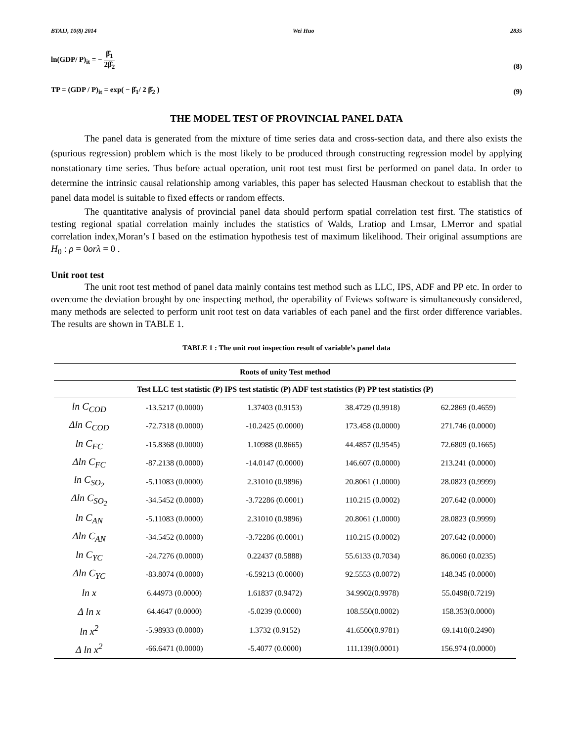BTAIJ, 10(8) 2014 Wei Huo 2835
ln(GDP/ P)<sub>it</sub> = − β̂<sub>1</sub> 2β̂<sub>2</sub> (8)
TP = (GDP / P)<sub>it</sub> = exp( − β̂<sub>1</sub>/ 2 β̂<sub>2</sub> ) (9)
THE MODEL TEST OF PROVINCIAL PANEL DATA
The panel data is generated from the mixture of time series data and cross-section data, and there also exists the (spurious regression) problem which is the most likely to be produced through constructing regression model by applying nonstationary time series. Thus before actual operation, unit root test must first be performed on panel data. In order to determine the intrinsic causal relationship among variables, this paper has selected Hausman checkout to establish that the panel data model is suitable to fixed effects or random effects.
The quantitative analysis of provincial panel data should perform spatial correlation test first. The statistics of testing regional spatial correlation mainly includes the statistics of Walds, Lratiop and Lmsar, LMerror and spatial correlation index,Moran’s I based on the estimation hypothesis test of maximum likelihood. Their original assumptions are H<sub>0</sub> : ρ = 0orλ = 0 .
Unit root test
The unit root test method of panel data mainly contains test method such as LLC, IPS, ADF and PP etc. In order to overcome the deviation brought by one inspecting method, the operability of Eviews software is simultaneously considered, many methods are selected to perform unit root test on data variables of each panel and the first order difference variables. The results are shown in TABLE 1.
TABLE 1 : The unit root inspection result of variable’s panel data
| Roots of unity Test method | | | | |
| --- | --- | --- | --- | --- |
| Test LLC test statistic (P) IPS test statistic (P) ADF test statistics (P) PP test statistics (P) | | | | |
| ln C<sub>COD</sub> | -13.5217 (0.0000) | 1.37403 (0.9153) | 38.4729 (0.9918) | 62.2869 (0.4659) |
| Δln C<sub>COD</sub> | -72.7318 (0.0000) | -10.2425 (0.0000) | 173.458 (0.0000) | 271.746 (0.0000) |
| ln C<sub>FC</sub> | -15.8368 (0.0000) | 1.10988 (0.8665) | 44.4857 (0.9545) | 72.6809 (0.1665) |
| Δln C<sub>FC</sub> | -87.2138 (0.0000) | -14.0147 (0.0000) | 146.607 (0.0000) | 213.241 (0.0000) |
| ln C<sub>SO<sub>2</sub></sub> | -5.11083 (0.0000) | 2.31010 (0.9896) | 20.8061 (1.0000) | 28.0823 (0.9999) |
| Δln C<sub>SO<sub>2</sub></sub> | -34.5452 (0.0000) | -3.72286 (0.0001) | 110.215 (0.0002) | 207.642 (0.0000) |
| ln C<sub>AN</sub> | -5.11083 (0.0000) | 2.31010 (0.9896) | 20.8061 (1.0000) | 28.0823 (0.9999) |
| Δln C<sub>AN</sub> | -34.5452 (0.0000) | -3.72286 (0.0001) | 110.215 (0.0002) | 207.642 (0.0000) |
| ln C<sub>YC</sub> | -24.7276 (0.0000) | 0.22437 (0.5888) | 55.6133 (0.7034) | 86.0060 (0.0235) |
| Δln C<sub>YC</sub> | -83.8074 (0.0000) | -6.59213 (0.0000) | 92.5553 (0.0072) | 148.345 (0.0000) |
| ln x | 6.44973 (0.0000) | 1.61837 (0.9472) | 34.9902(0.9978) | 55.0498(0.7219) |
| Δ ln x | 64.4647 (0.0000) | -5.0239 (0.0000) | 108.550(0.0002) | 158.353(0.0000) |
| ln x<sup>2</sup> | -5.98933 (0.0000) | 1.3732 (0.9152) | 41.6500(0.9781) | 69.1410(0.2490) |
| Δ ln x<sup>2</sup> | -66.6471 (0.0000) | -5.4077 (0.0000) | 111.139(0.0001) | 156.974 (0.0000) |